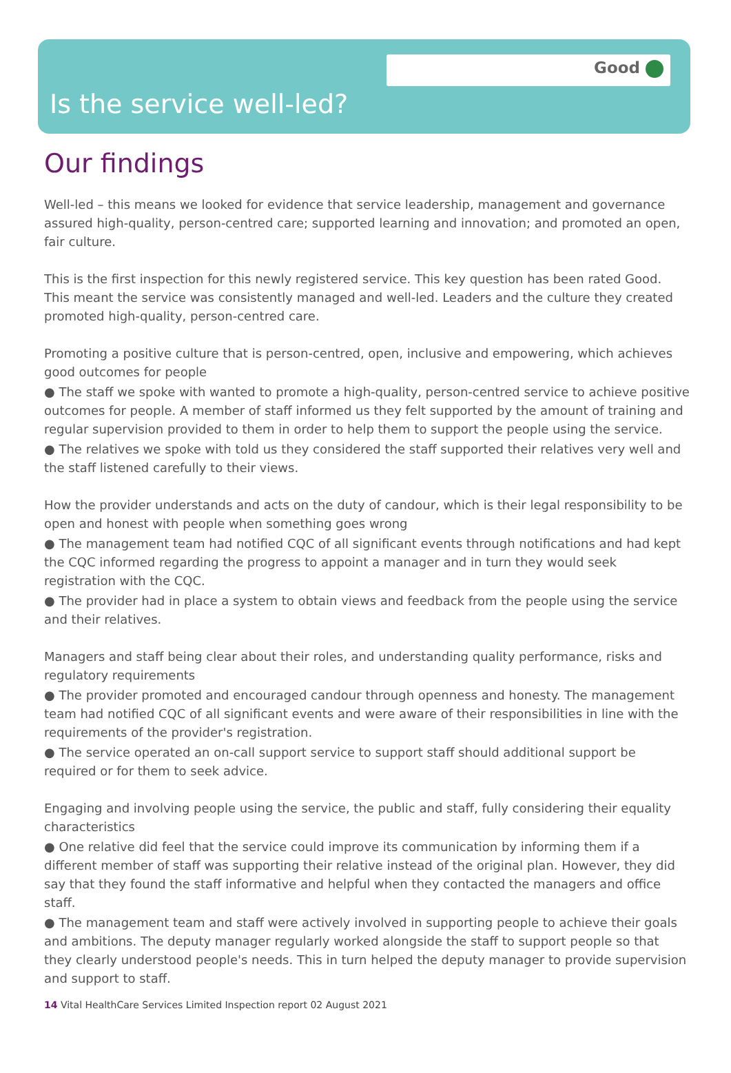Good
Is the service well-led?
Our findings
Well-led – this means we looked for evidence that service leadership, management and governance assured high-quality, person-centred care; supported learning and innovation; and promoted an open, fair culture.
This is the first inspection for this newly registered service. This key question has been rated Good. This meant the service was consistently managed and well-led. Leaders and the culture they created promoted high-quality, person-centred care.
Promoting a positive culture that is person-centred, open, inclusive and empowering, which achieves good outcomes for people
● The staff we spoke with wanted to promote a high-quality, person-centred service to achieve positive outcomes for people. A member of staff informed us they felt supported by the amount of training and regular supervision provided to them in order to help them to support the people using the service.
● The relatives we spoke with told us they considered the staff supported their relatives very well and the staff listened carefully to their views.
How the provider understands and acts on the duty of candour, which is their legal responsibility to be open and honest with people when something goes wrong
● The management team had notified CQC of all significant events through notifications and had kept the CQC informed regarding the progress to appoint a manager and in turn they would seek registration with the CQC.
● The provider had in place a system to obtain views and feedback from the people using the service and their relatives.
Managers and staff being clear about their roles, and understanding quality performance, risks and regulatory requirements
● The provider promoted and encouraged candour through openness and honesty. The management team had notified CQC of all significant events and were aware of their responsibilities in line with the requirements of the provider's registration.
● The service operated an on-call support service to support staff should additional support be required or for them to seek advice.
Engaging and involving people using the service, the public and staff, fully considering their equality characteristics
● One relative did feel that the service could improve its communication by informing them if a different member of staff was supporting their relative instead of the original plan. However, they did say that they found the staff informative and helpful when they contacted the managers and office staff.
● The management team and staff were actively involved in supporting people to achieve their goals and ambitions. The deputy manager regularly worked alongside the staff to support people so that they clearly understood people's needs. This in turn helped the deputy manager to provide supervision and support to staff.
14 Vital HealthCare Services Limited Inspection report 02 August 2021